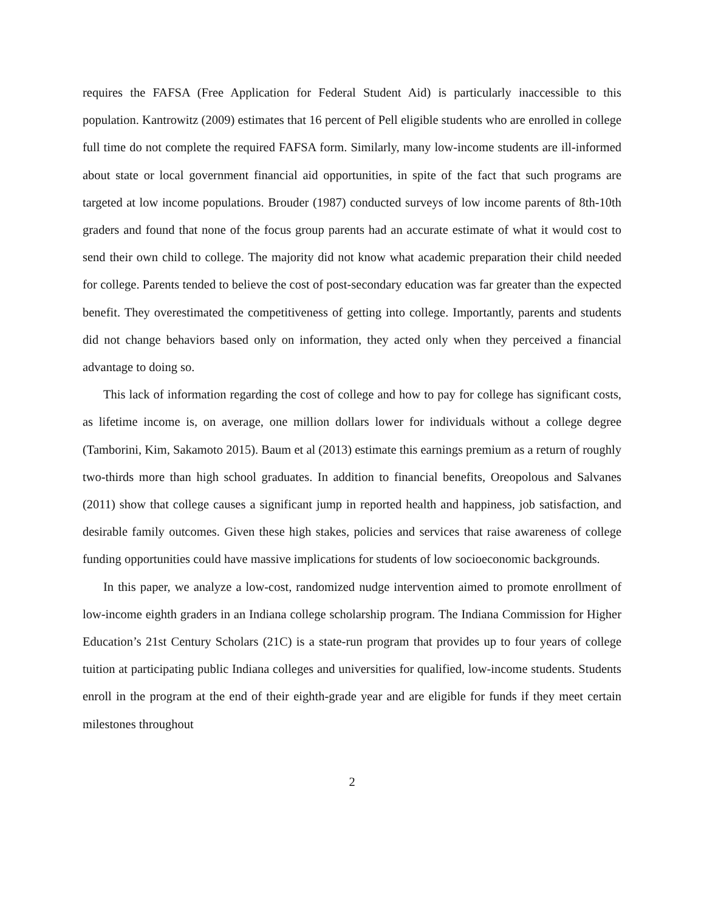requires the FAFSA (Free Application for Federal Student Aid) is particularly inaccessible to this population. Kantrowitz (2009) estimates that 16 percent of Pell eligible students who are enrolled in college full time do not complete the required FAFSA form. Similarly, many low-income students are ill-informed about state or local government financial aid opportunities, in spite of the fact that such programs are targeted at low income populations. Brouder (1987) conducted surveys of low income parents of 8th-10th graders and found that none of the focus group parents had an accurate estimate of what it would cost to send their own child to college. The majority did not know what academic preparation their child needed for college. Parents tended to believe the cost of post-secondary education was far greater than the expected benefit. They overestimated the competitiveness of getting into college. Importantly, parents and students did not change behaviors based only on information, they acted only when they perceived a financial advantage to doing so.
This lack of information regarding the cost of college and how to pay for college has significant costs, as lifetime income is, on average, one million dollars lower for individuals without a college degree (Tamborini, Kim, Sakamoto 2015). Baum et al (2013) estimate this earnings premium as a return of roughly two-thirds more than high school graduates. In addition to financial benefits, Oreopolous and Salvanes (2011) show that college causes a significant jump in reported health and happiness, job satisfaction, and desirable family outcomes. Given these high stakes, policies and services that raise awareness of college funding opportunities could have massive implications for students of low socioeconomic backgrounds.
In this paper, we analyze a low-cost, randomized nudge intervention aimed to promote enrollment of low-income eighth graders in an Indiana college scholarship program. The Indiana Commission for Higher Education’s 21st Century Scholars (21C) is a state-run program that provides up to four years of college tuition at participating public Indiana colleges and universities for qualified, low-income students. Students enroll in the program at the end of their eighth-grade year and are eligible for funds if they meet certain milestones throughout
2